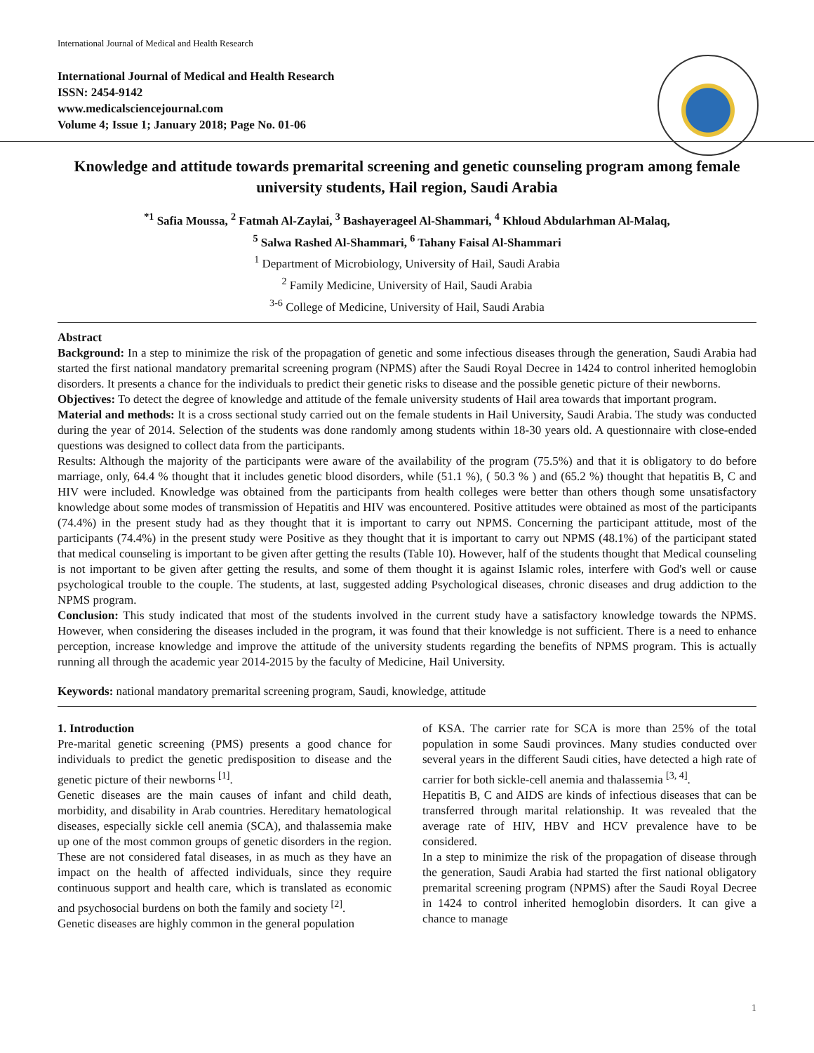International Journal of Medical and Health Research
International Journal of Medical and Health Research
ISSN: 2454-9142
www.medicalsciencejournal.com
Volume 4; Issue 1; January 2018; Page No. 01-06
Knowledge and attitude towards premarital screening and genetic counseling program among female university students, Hail region, Saudi Arabia
<sup>*1</sup> Safia Moussa, <sup>2</sup> Fatmah Al-Zaylai, <sup>3</sup> Bashayerageel Al-Shammari, <sup>4</sup> Khloud Abdularhman Al-Malaq,
<sup>5</sup> Salwa Rashed Al-Shammari, <sup>6</sup> Tahany Faisal Al-Shammari
<sup>1</sup> Department of Microbiology, University of Hail, Saudi Arabia
<sup>2</sup> Family Medicine, University of Hail, Saudi Arabia
<sup>3-6</sup> College of Medicine, University of Hail, Saudi Arabia
Abstract
Background: In a step to minimize the risk of the propagation of genetic and some infectious diseases through the generation, Saudi Arabia had started the first national mandatory premarital screening program (NPMS) after the Saudi Royal Decree in 1424 to control inherited hemoglobin disorders. It presents a chance for the individuals to predict their genetic risks to disease and the possible genetic picture of their newborns.
Objectives: To detect the degree of knowledge and attitude of the female university students of Hail area towards that important program.
Material and methods: It is a cross sectional study carried out on the female students in Hail University, Saudi Arabia. The study was conducted during the year of 2014. Selection of the students was done randomly among students within 18-30 years old. A questionnaire with close-ended questions was designed to collect data from the participants.
Results: Although the majority of the participants were aware of the availability of the program (75.5%) and that it is obligatory to do before marriage, only, 64.4 % thought that it includes genetic blood disorders, while (51.1 %), ( 50.3 % ) and (65.2 %) thought that hepatitis B, C and HIV were included. Knowledge was obtained from the participants from health colleges were better than others though some unsatisfactory knowledge about some modes of transmission of Hepatitis and HIV was encountered. Positive attitudes were obtained as most of the participants (74.4%) in the present study had as they thought that it is important to carry out NPMS. Concerning the participant attitude, most of the participants (74.4%) in the present study were Positive as they thought that it is important to carry out NPMS (48.1%) of the participant stated that medical counseling is important to be given after getting the results (Table 10). However, half of the students thought that Medical counseling is not important to be given after getting the results, and some of them thought it is against Islamic roles, interfere with God's well or cause psychological trouble to the couple. The students, at last, suggested adding Psychological diseases, chronic diseases and drug addiction to the NPMS program.
Conclusion: This study indicated that most of the students involved in the current study have a satisfactory knowledge towards the NPMS. However, when considering the diseases included in the program, it was found that their knowledge is not sufficient. There is a need to enhance perception, increase knowledge and improve the attitude of the university students regarding the benefits of NPMS program. This is actually running all through the academic year 2014-2015 by the faculty of Medicine, Hail University.
Keywords: national mandatory premarital screening program, Saudi, knowledge, attitude
1. Introduction
Pre-marital genetic screening (PMS) presents a good chance for individuals to predict the genetic predisposition to disease and the genetic picture of their newborns <sup>[1]</sup>.
Genetic diseases are the main causes of infant and child death, morbidity, and disability in Arab countries. Hereditary hematological diseases, especially sickle cell anemia (SCA), and thalassemia make up one of the most common groups of genetic disorders in the region. These are not considered fatal diseases, in as much as they have an impact on the health of affected individuals, since they require continuous support and health care, which is translated as economic and psychosocial burdens on both the family and society <sup>[2]</sup>.
Genetic diseases are highly common in the general population
of KSA. The carrier rate for SCA is more than 25% of the total population in some Saudi provinces. Many studies conducted over several years in the different Saudi cities, have detected a high rate of carrier for both sickle-cell anemia and thalassemia <sup>[3, 4]</sup>.
Hepatitis B, C and AIDS are kinds of infectious diseases that can be transferred through marital relationship. It was revealed that the average rate of HIV, HBV and HCV prevalence have to be considered.
In a step to minimize the risk of the propagation of disease through the generation, Saudi Arabia had started the first national obligatory premarital screening program (NPMS) after the Saudi Royal Decree in 1424 to control inherited hemoglobin disorders. It can give a chance to manage
1